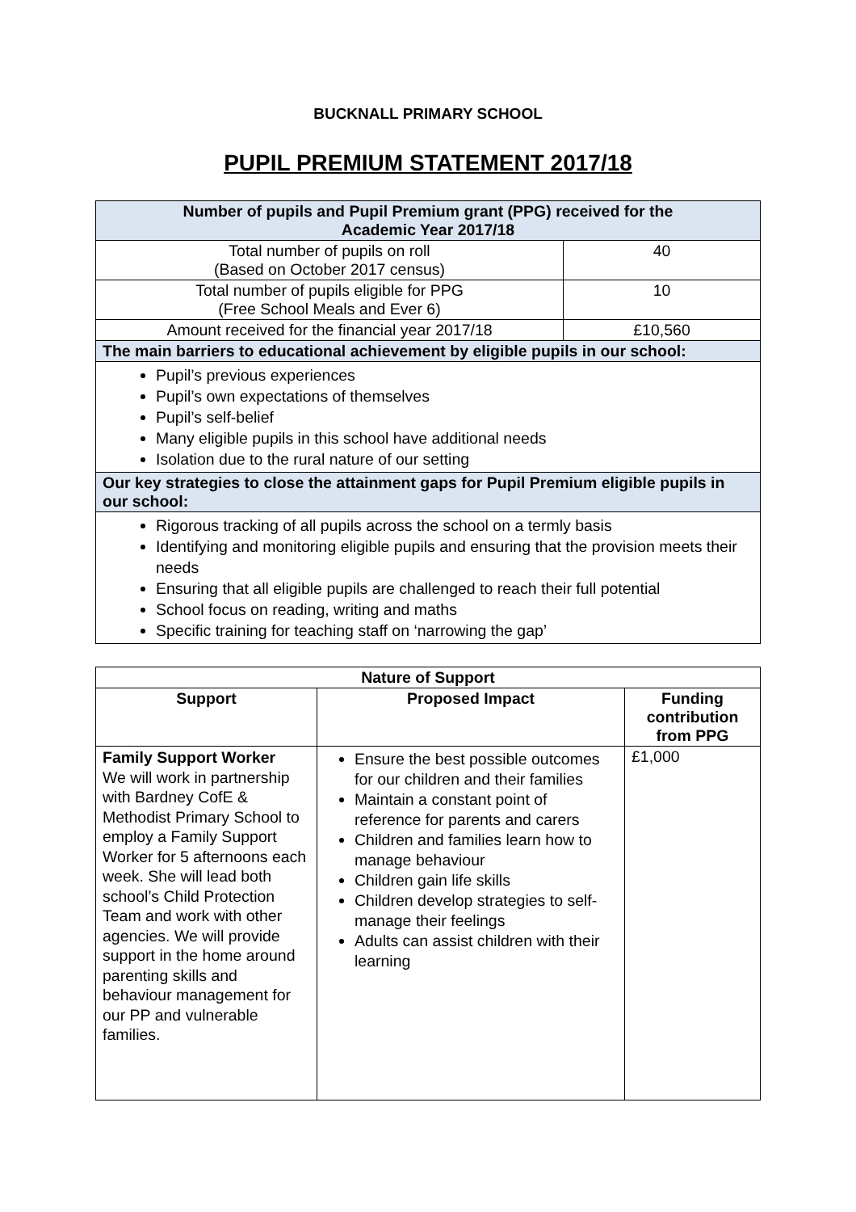BUCKNALL PRIMARY SCHOOL
PUPIL PREMIUM STATEMENT 2017/18
| Number of pupils and Pupil Premium grant (PPG) received for the Academic Year 2017/18 | |
| Total number of pupils on roll (Based on October 2017 census) | 40 |
| Total number of pupils eligible for PPG (Free School Meals and Ever 6) | 10 |
| Amount received for the financial year 2017/18 | £10,560 |
| The main barriers to educational achievement by eligible pupils in our school: | |
| Pupil’s previous experiences Pupil’s own expectations of themselves Pupil’s self-belief Many eligible pupils in this school have additional needs Isolation due to the rural nature of our setting | |
| Our key strategies to close the attainment gaps for Pupil Premium eligible pupils in our school: | |
| Rigorous tracking of all pupils across the school on a termly basis Identifying and monitoring eligible pupils and ensuring that the provision meets their needs Ensuring that all eligible pupils are challenged to reach their full potential School focus on reading, writing and maths Specific training for teaching staff on ‘narrowing the gap’ | |
| Nature of Support | | |
| --- | --- | --- |
| Support | Proposed Impact | Funding contribution from PPG |
| Family Support Worker We will work in partnership with Bardney CofE & Methodist Primary School to employ a Family Support Worker for 5 afternoons each week. She will lead both school’s Child Protection Team and work with other agencies. We will provide support in the home around parenting skills and behaviour management for our PP and vulnerable families. | Ensure the best possible outcomes for our children and their families Maintain a constant point of reference for parents and carers Children and families learn how to manage behaviour Children gain life skills Children develop strategies to self-manage their feelings Adults can assist children with their learning | £1,000 |